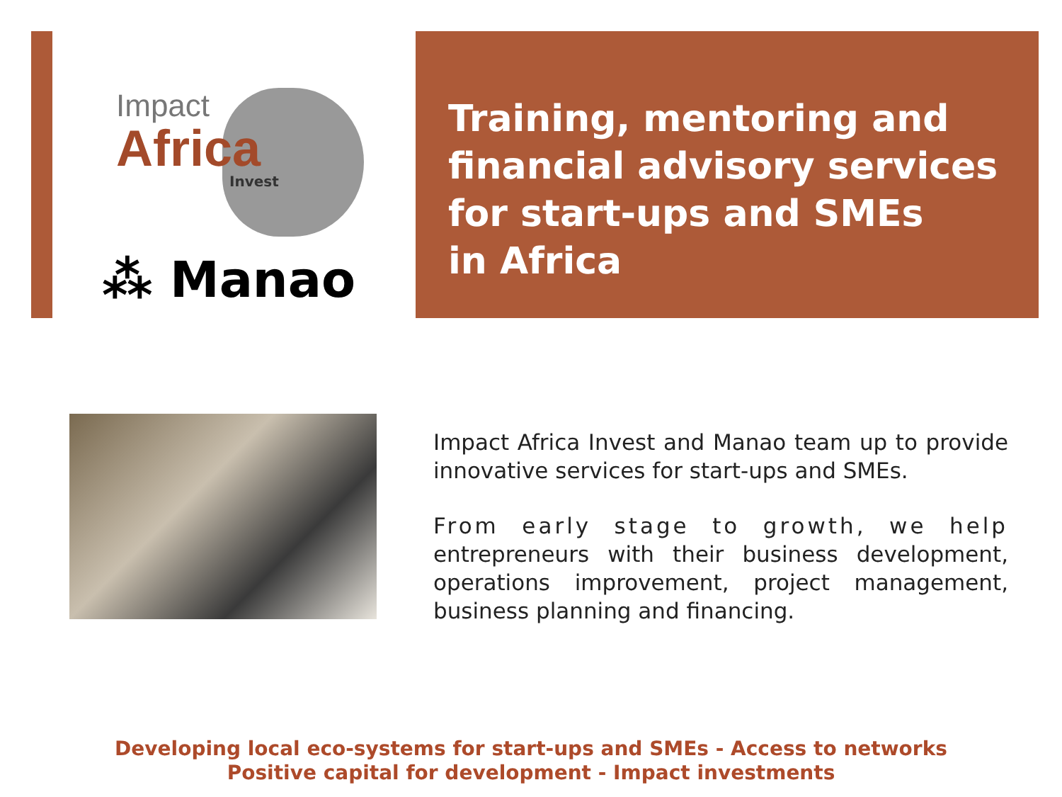Impact
Africa
Invest
⁂ Manao
Training, mentoring and financial advisory services for start-ups and SMEs
in Africa
Impact Africa Invest and Manao team up to provide innovative services for start-ups and SMEs.
From early stage to growth, we help entrepreneurs with their business development, operations improvement, project management, business planning and financing.
Developing local eco-systems for start-ups and SMEs - Access to networks
Positive capital for development - Impact investments